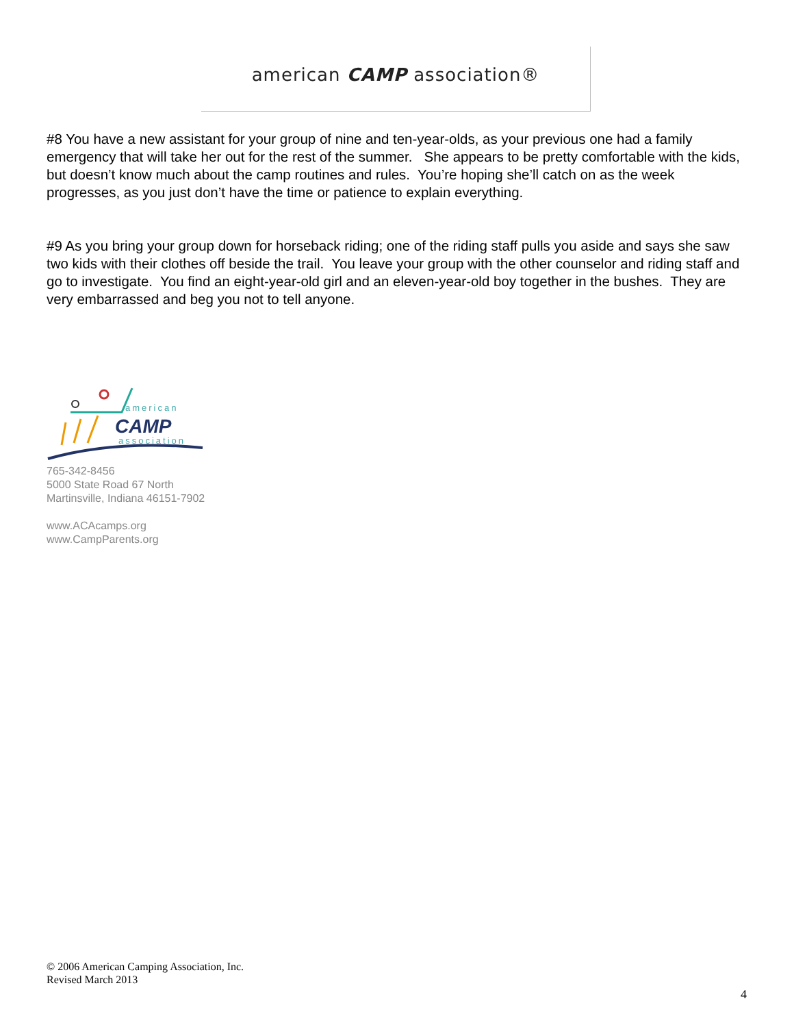american CAMP association®
#8 You have a new assistant for your group of nine and ten-year-olds, as your previous one had a family emergency that will take her out for the rest of the summer. She appears to be pretty comfortable with the kids, but doesn’t know much about the camp routines and rules. You’re hoping she’ll catch on as the week progresses, as you just don’t have the time or patience to explain everything.
#9 As you bring your group down for horseback riding; one of the riding staff pulls you aside and says she saw two kids with their clothes off beside the trail. You leave your group with the other counselor and riding staff and go to investigate. You find an eight-year-old girl and an eleven-year-old boy together in the bushes. They are very embarrassed and beg you not to tell anyone.
american
CAMP
association
765-342-8456
5000 State Road 67 North
Martinsville, Indiana 46151-7902
www.ACAcamps.org
www.CampParents.org
© 2006 American Camping Association, Inc.
Revised March 2013
4